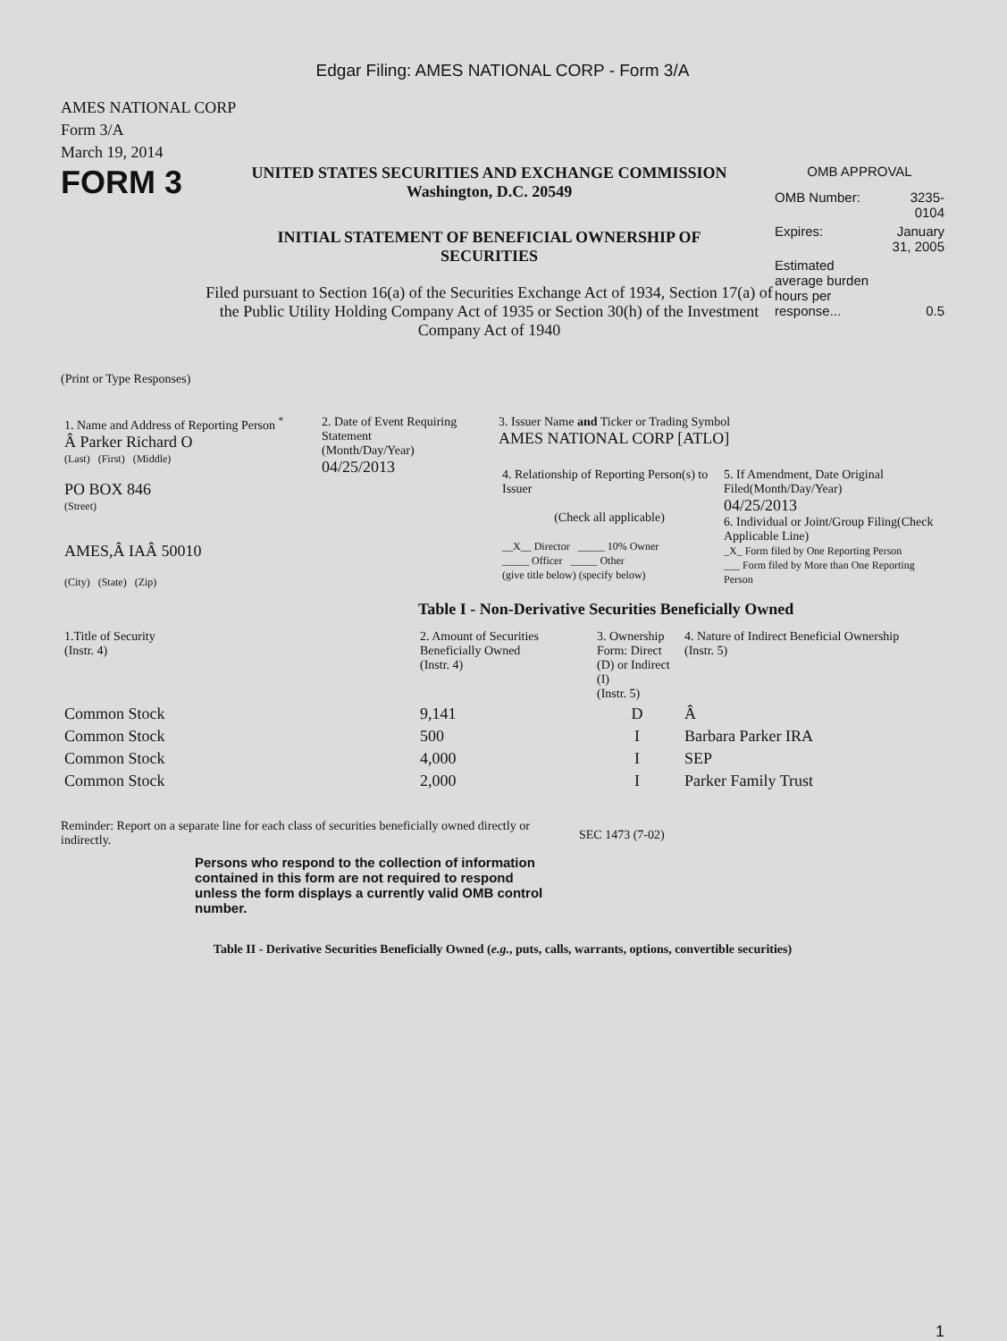Edgar Filing: AMES NATIONAL CORP - Form 3/A
AMES NATIONAL CORP
Form 3/A
March 19, 2014
FORM 3
UNITED STATES SECURITIES AND EXCHANGE COMMISSION
Washington, D.C. 20549
INITIAL STATEMENT OF BENEFICIAL OWNERSHIP OF SECURITIES
Filed pursuant to Section 16(a) of the Securities Exchange Act of 1934, Section 17(a) of the Public Utility Holding Company Act of 1935 or Section 30(h) of the Investment Company Act of 1940
OMB APPROVAL
| OMB Number: | 3235-0104 |
| Expires: | January 31, 2005 |
| Estimated average burden hours per response... | 0.5 |
(Print or Type Responses)
| 1. Name and Address of Reporting Person <sup>*</sup> Â Parker Richard O (Last) (First) (Middle) PO BOX 846 (Street) AMES,Â IAÂ 50010 (City) (State) (Zip) | 2. Date of Event Requiring Statement (Month/Day/Year) 04/25/2013 | 3. Issuer Name and Ticker or Trading Symbol AMES NATIONAL CORP [ATLO] / 4. Relationship of Reporting Person(s) to Issuer (Check all applicable) __X__ Director _____ 10% Owner _____ Officer _____ Other (give title below) (specify below) / 5. If Amendment, Date Original Filed(Month/Day/Year) 04/25/2013 6. Individual or Joint/Group Filing(Check Applicable Line) _X_ Form filed by One Reporting Person ___ Form filed by More than One Reporting Person / |
Table I - Non-Derivative Securities Beneficially Owned
| 1.Title of Security (Instr. 4) | 2. Amount of Securities Beneficially Owned (Instr. 4) | 3. Ownership Form: Direct (D) or Indirect (I) (Instr. 5) | 4. Nature of Indirect Beneficial Ownership (Instr. 5) |
| --- | --- | --- | --- |
| Common Stock | 9,141 | D | Â |
| Common Stock | 500 | I | Barbara Parker IRA |
| Common Stock | 4,000 | I | SEP |
| Common Stock | 2,000 | I | Parker Family Trust |
Reminder: Report on a separate line for each class of securities beneficially owned directly or indirectly.
SEC 1473 (7-02)
Persons who respond to the collection of information contained in this form are not required to respond unless the form displays a currently valid OMB control number.
Table II - Derivative Securities Beneficially Owned (e.g., puts, calls, warrants, options, convertible securities)
1